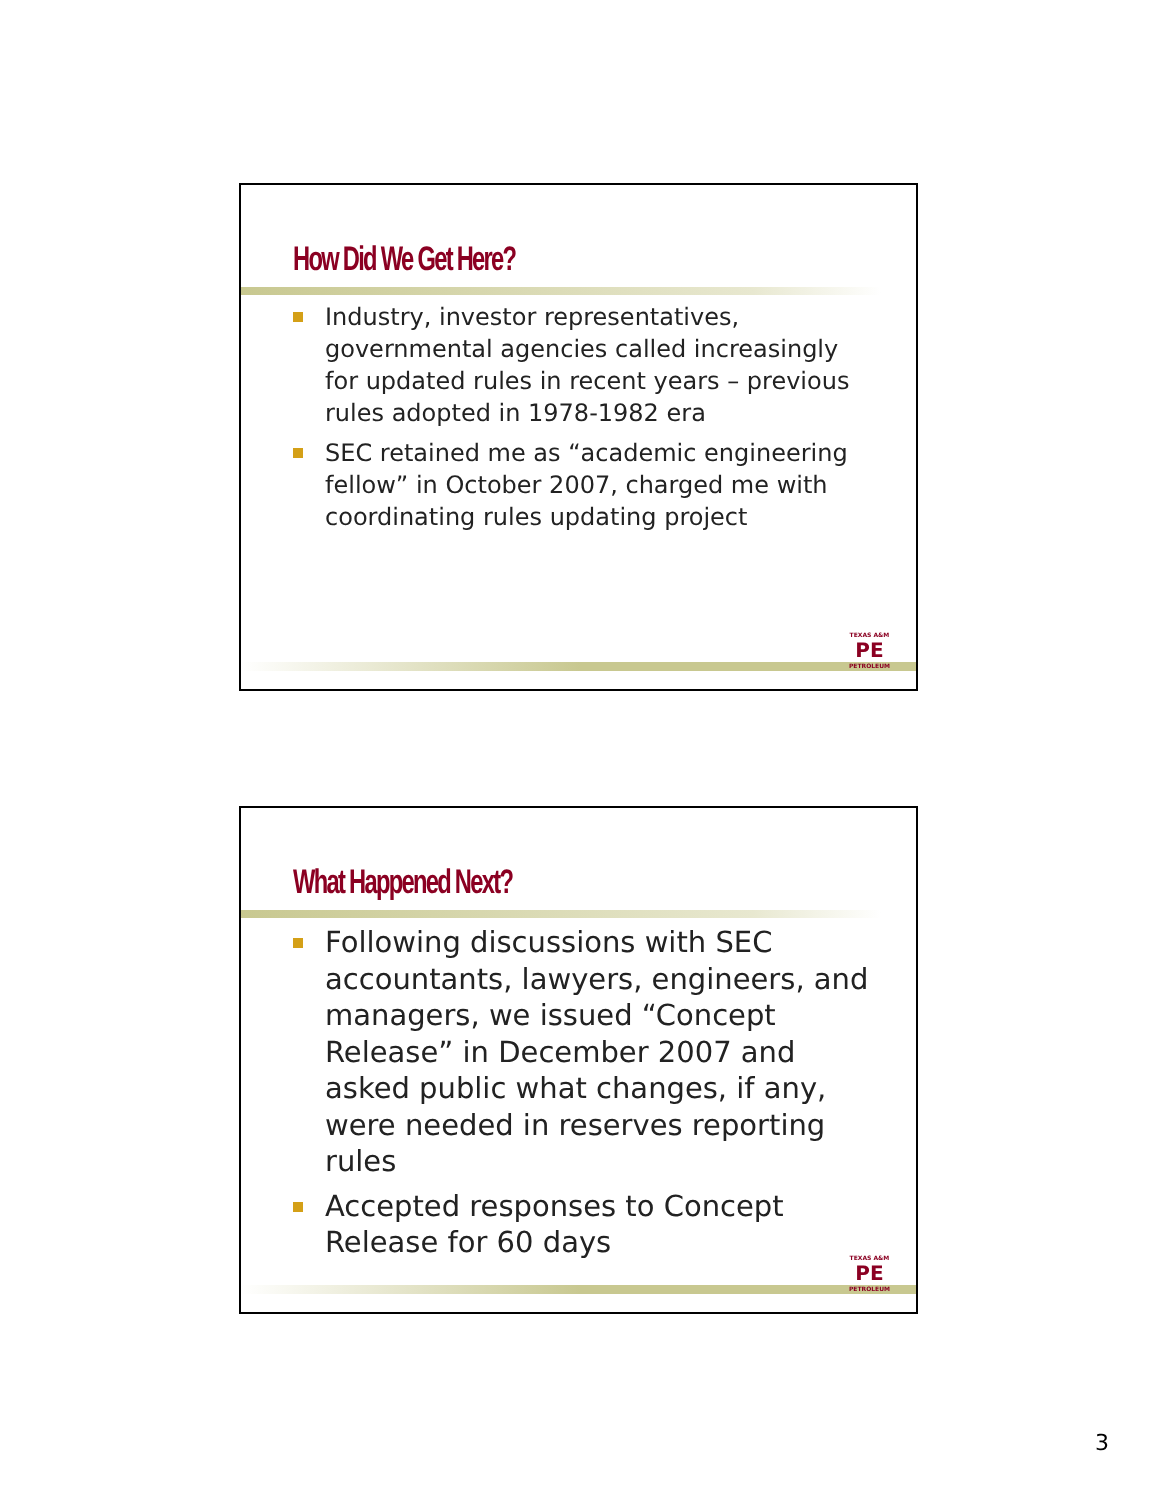How Did We Get Here?
Industry, investor representatives, governmental agencies called increasingly for updated rules in recent years – previous rules adopted in 1978-1982 era
SEC retained me as “academic engineering fellow” in October 2007, charged me with coordinating rules updating project
TEXAS A&M
PE
PETROLEUM
What Happened Next?
Following discussions with SEC accountants, lawyers, engineers, and managers, we issued “Concept Release” in December 2007 and asked public what changes, if any, were needed in reserves reporting rules
Accepted responses to Concept Release for 60 days
TEXAS A&M
PE
PETROLEUM
3